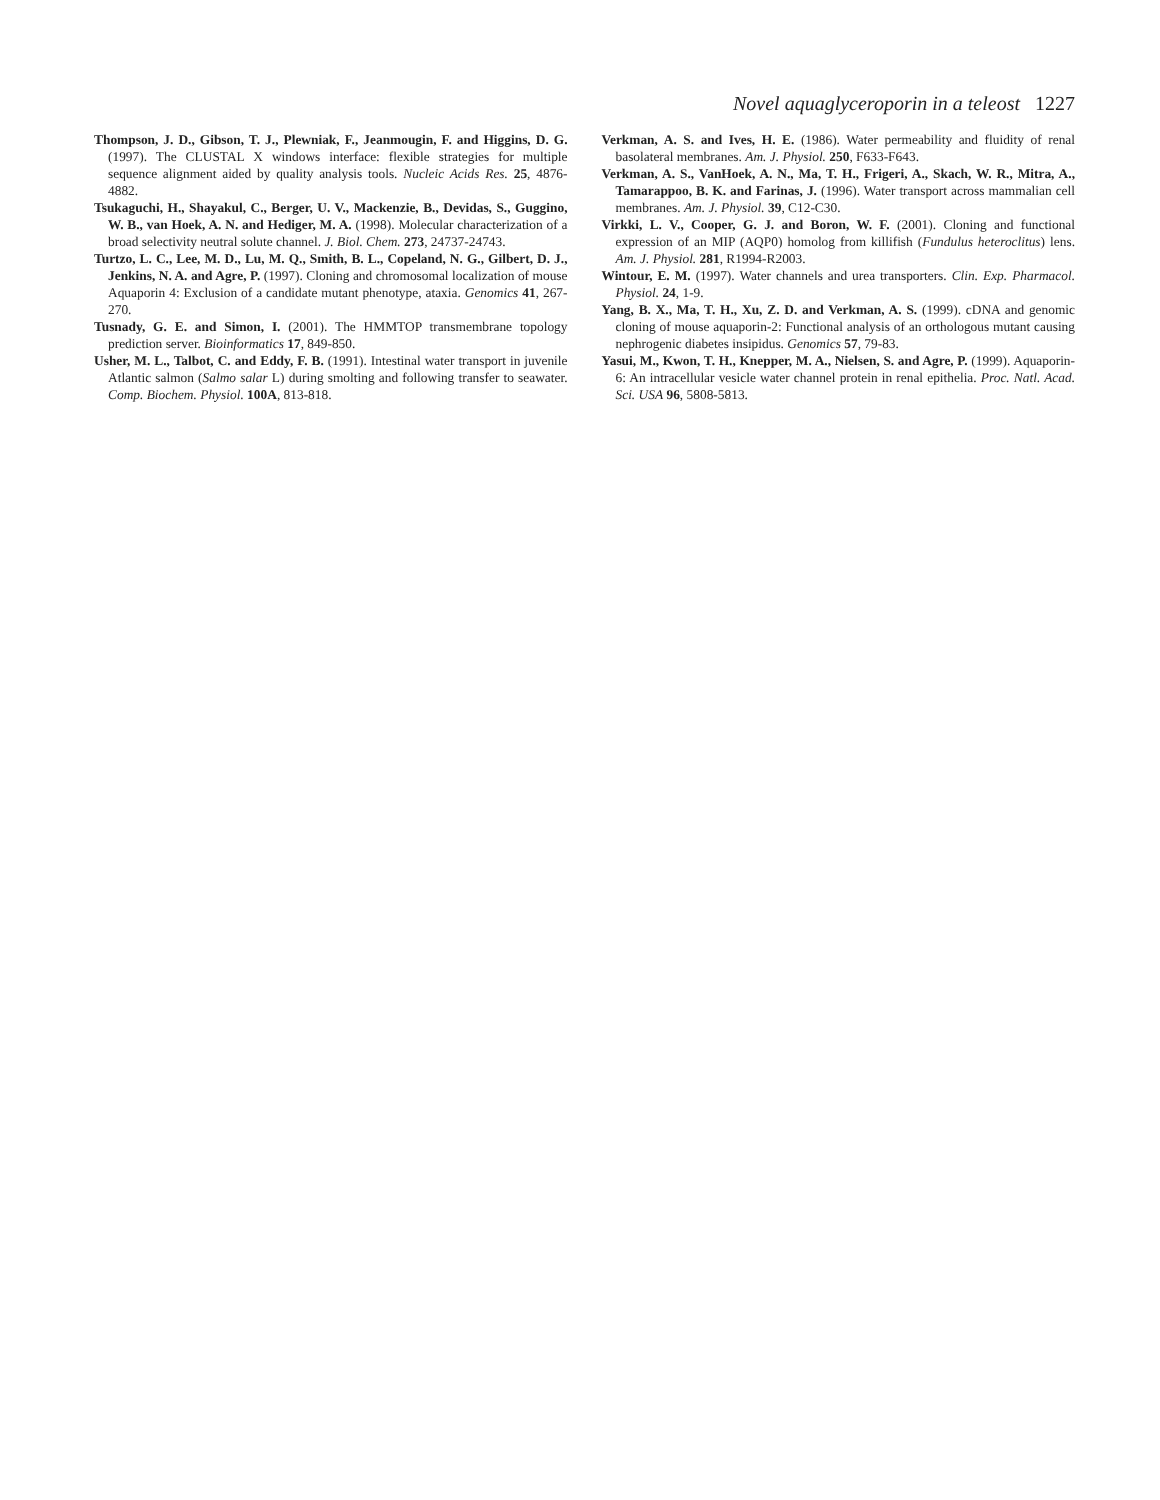Novel aquaglyceroporin in a teleost 1227
Thompson, J. D., Gibson, T. J., Plewniak, F., Jeanmougin, F. and Higgins, D. G. (1997). The CLUSTAL X windows interface: flexible strategies for multiple sequence alignment aided by quality analysis tools. Nucleic Acids Res. 25, 4876-4882.
Tsukaguchi, H., Shayakul, C., Berger, U. V., Mackenzie, B., Devidas, S., Guggino, W. B., van Hoek, A. N. and Hediger, M. A. (1998). Molecular characterization of a broad selectivity neutral solute channel. J. Biol. Chem. 273, 24737-24743.
Turtzo, L. C., Lee, M. D., Lu, M. Q., Smith, B. L., Copeland, N. G., Gilbert, D. J., Jenkins, N. A. and Agre, P. (1997). Cloning and chromosomal localization of mouse Aquaporin 4: Exclusion of a candidate mutant phenotype, ataxia. Genomics 41, 267-270.
Tusnady, G. E. and Simon, I. (2001). The HMMTOP transmembrane topology prediction server. Bioinformatics 17, 849-850.
Usher, M. L., Talbot, C. and Eddy, F. B. (1991). Intestinal water transport in juvenile Atlantic salmon (Salmo salar L) during smolting and following transfer to seawater. Comp. Biochem. Physiol. 100A, 813-818.
Verkman, A. S. and Ives, H. E. (1986). Water permeability and fluidity of renal basolateral membranes. Am. J. Physiol. 250, F633-F643.
Verkman, A. S., VanHoek, A. N., Ma, T. H., Frigeri, A., Skach, W. R., Mitra, A., Tamarappoo, B. K. and Farinas, J. (1996). Water transport across mammalian cell membranes. Am. J. Physiol. 39, C12-C30.
Virkki, L. V., Cooper, G. J. and Boron, W. F. (2001). Cloning and functional expression of an MIP (AQP0) homolog from killifish (Fundulus heteroclitus) lens. Am. J. Physiol. 281, R1994-R2003.
Wintour, E. M. (1997). Water channels and urea transporters. Clin. Exp. Pharmacol. Physiol. 24, 1-9.
Yang, B. X., Ma, T. H., Xu, Z. D. and Verkman, A. S. (1999). cDNA and genomic cloning of mouse aquaporin-2: Functional analysis of an orthologous mutant causing nephrogenic diabetes insipidus. Genomics 57, 79-83.
Yasui, M., Kwon, T. H., Knepper, M. A., Nielsen, S. and Agre, P. (1999). Aquaporin-6: An intracellular vesicle water channel protein in renal epithelia. Proc. Natl. Acad. Sci. USA 96, 5808-5813.